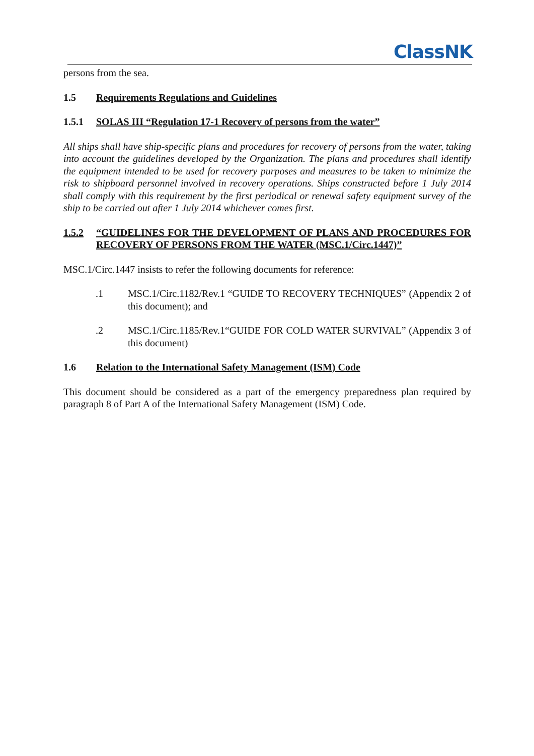ClassNK
persons from the sea.
1.5 Requirements Regulations and Guidelines
1.5.1 SOLAS III “Regulation 17-1 Recovery of persons from the water”
All ships shall have ship-specific plans and procedures for recovery of persons from the water, taking into account the guidelines developed by the Organization. The plans and procedures shall identify the equipment intended to be used for recovery purposes and measures to be taken to minimize the risk to shipboard personnel involved in recovery operations. Ships constructed before 1 July 2014 shall comply with this requirement by the first periodical or renewal safety equipment survey of the ship to be carried out after 1 July 2014 whichever comes first.
1.5.2 “GUIDELINES FOR THE DEVELOPMENT OF PLANS AND PROCEDURES FOR RECOVERY OF PERSONS FROM THE WATER (MSC.1/Circ.1447)”
MSC.1/Circ.1447 insists to refer the following documents for reference:
.1 MSC.1/Circ.1182/Rev.1 “GUIDE TO RECOVERY TECHNIQUES” (Appendix 2 of this document); and
.2 MSC.1/Circ.1185/Rev.1“GUIDE FOR COLD WATER SURVIVAL” (Appendix 3 of this document)
1.6 Relation to the International Safety Management (ISM) Code
This document should be considered as a part of the emergency preparedness plan required by paragraph 8 of Part A of the International Safety Management (ISM) Code.